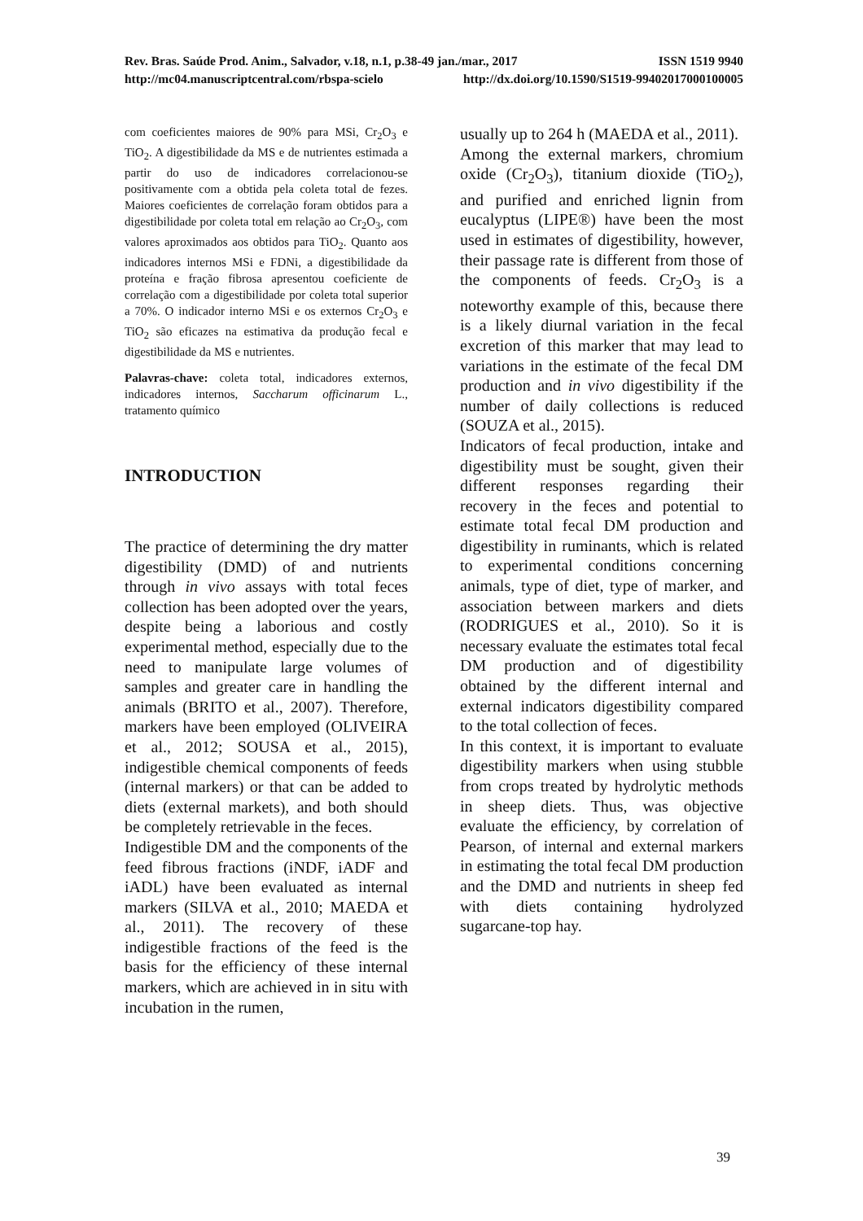Rev. Bras. Saúde Prod. Anim., Salvador, v.18, n.1, p.38-49 jan./mar., 2017 ISSN 1519 9940
http://mc04.manuscriptcentral.com/rbspa-scielo http://dx.doi.org/10.1590/S1519-99402017000100005
com coeficientes maiores de 90% para MSi, Cr<sub>2</sub>O<sub>3</sub> e TiO<sub>2</sub>. A digestibilidade da MS e de nutrientes estimada a partir do uso de indicadores correlacionou-se positivamente com a obtida pela coleta total de fezes. Maiores coeficientes de correlação foram obtidos para a digestibilidade por coleta total em relação ao Cr<sub>2</sub>O<sub>3</sub>, com valores aproximados aos obtidos para TiO<sub>2</sub>. Quanto aos indicadores internos MSi e FDNi, a digestibilidade da proteína e fração fibrosa apresentou coeficiente de correlação com a digestibilidade por coleta total superior a 70%. O indicador interno MSi e os externos Cr<sub>2</sub>O<sub>3</sub> e TiO<sub>2</sub> são eficazes na estimativa da produção fecal e digestibilidade da MS e nutrientes.
Palavras-chave: coleta total, indicadores externos, indicadores internos, Saccharum officinarum L., tratamento químico
INTRODUCTION
The practice of determining the dry matter digestibility (DMD) of and nutrients through in vivo assays with total feces collection has been adopted over the years, despite being a laborious and costly experimental method, especially due to the need to manipulate large volumes of samples and greater care in handling the animals (BRITO et al., 2007). Therefore, markers have been employed (OLIVEIRA et al., 2012; SOUSA et al., 2015), indigestible chemical components of feeds (internal markers) or that can be added to diets (external markets), and both should be completely retrievable in the feces.
Indigestible DM and the components of the feed fibrous fractions (iNDF, iADF and iADL) have been evaluated as internal markers (SILVA et al., 2010; MAEDA et al., 2011). The recovery of these indigestible fractions of the feed is the basis for the efficiency of these internal markers, which are achieved in in situ with incubation in the rumen,
usually up to 264 h (MAEDA et al., 2011).
Among the external markers, chromium oxide (Cr<sub>2</sub>O<sub>3</sub>), titanium dioxide (TiO<sub>2</sub>), and purified and enriched lignin from eucalyptus (LIPE®) have been the most used in estimates of digestibility, however, their passage rate is different from those of the components of feeds. Cr<sub>2</sub>O<sub>3</sub> is a noteworthy example of this, because there is a likely diurnal variation in the fecal excretion of this marker that may lead to variations in the estimate of the fecal DM production and in vivo digestibility if the number of daily collections is reduced (SOUZA et al., 2015).
Indicators of fecal production, intake and digestibility must be sought, given their different responses regarding their recovery in the feces and potential to estimate total fecal DM production and digestibility in ruminants, which is related to experimental conditions concerning animals, type of diet, type of marker, and association between markers and diets (RODRIGUES et al., 2010). So it is necessary evaluate the estimates total fecal DM production and of digestibility obtained by the different internal and external indicators digestibility compared to the total collection of feces.
In this context, it is important to evaluate digestibility markers when using stubble from crops treated by hydrolytic methods in sheep diets. Thus, was objective evaluate the efficiency, by correlation of Pearson, of internal and external markers in estimating the total fecal DM production and the DMD and nutrients in sheep fed with diets containing hydrolyzed sugarcane-top hay.
39